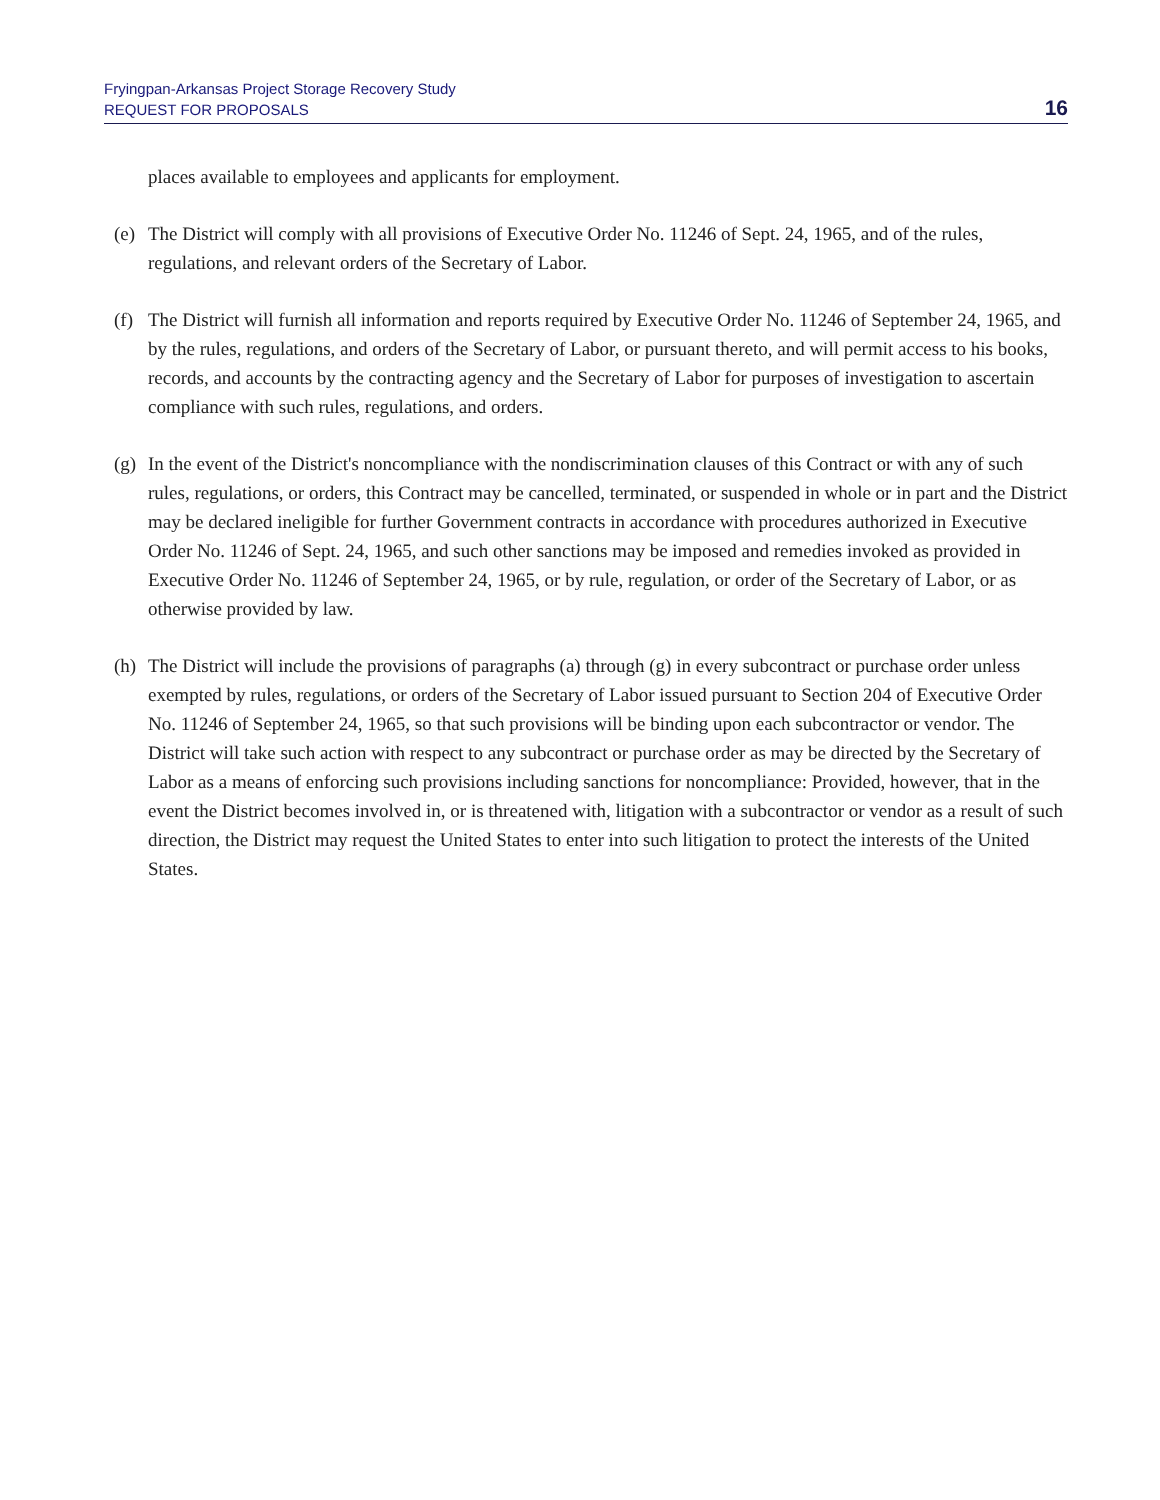Fryingpan-Arkansas Project Storage Recovery Study
REQUEST FOR PROPOSALS
16
places available to employees and applicants for employment.
(e) The District will comply with all provisions of Executive Order No. 11246 of Sept. 24, 1965, and of the rules, regulations, and relevant orders of the Secretary of Labor.
(f) The District will furnish all information and reports required by Executive Order No. 11246 of September 24, 1965, and by the rules, regulations, and orders of the Secretary of Labor, or pursuant thereto, and will permit access to his books, records, and accounts by the contracting agency and the Secretary of Labor for purposes of investigation to ascertain compliance with such rules, regulations, and orders.
(g) In the event of the District's noncompliance with the nondiscrimination clauses of this Contract or with any of such rules, regulations, or orders, this Contract may be cancelled, terminated, or suspended in whole or in part and the District may be declared ineligible for further Government contracts in accordance with procedures authorized in Executive Order No. 11246 of Sept. 24, 1965, and such other sanctions may be imposed and remedies invoked as provided in Executive Order No. 11246 of September 24, 1965, or by rule, regulation, or order of the Secretary of Labor, or as otherwise provided by law.
(h) The District will include the provisions of paragraphs (a) through (g) in every subcontract or purchase order unless exempted by rules, regulations, or orders of the Secretary of Labor issued pursuant to Section 204 of Executive Order No. 11246 of September 24, 1965, so that such provisions will be binding upon each subcontractor or vendor. The District will take such action with respect to any subcontract or purchase order as may be directed by the Secretary of Labor as a means of enforcing such provisions including sanctions for noncompliance: Provided, however, that in the event the District becomes involved in, or is threatened with, litigation with a subcontractor or vendor as a result of such direction, the District may request the United States to enter into such litigation to protect the interests of the United States.